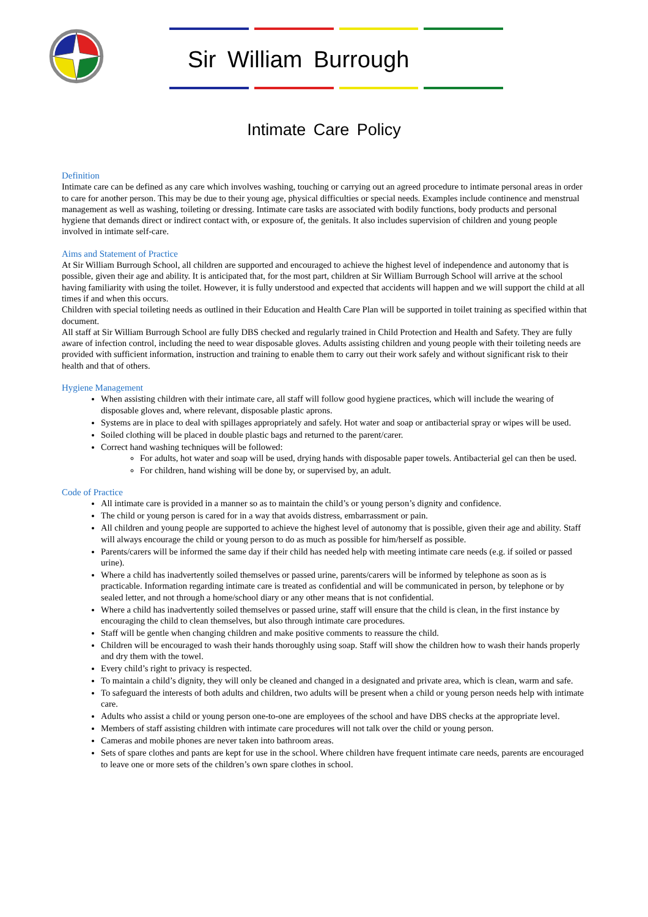Sir William Burrough
Intimate Care Policy
Definition
Intimate care can be defined as any care which involves washing, touching or carrying out an agreed procedure to intimate personal areas in order to care for another person. This may be due to their young age, physical difficulties or special needs. Examples include continence and menstrual management as well as washing, toileting or dressing. Intimate care tasks are associated with bodily functions, body products and personal hygiene that demands direct or indirect contact with, or exposure of, the genitals. It also includes supervision of children and young people involved in intimate self-care.
Aims and Statement of Practice
At Sir William Burrough School, all children are supported and encouraged to achieve the highest level of independence and autonomy that is possible, given their age and ability. It is anticipated that, for the most part, children at Sir William Burrough School will arrive at the school having familiarity with using the toilet. However, it is fully understood and expected that accidents will happen and we will support the child at all times if and when this occurs.
Children with special toileting needs as outlined in their Education and Health Care Plan will be supported in toilet training as specified within that document.
All staff at Sir William Burrough School are fully DBS checked and regularly trained in Child Protection and Health and Safety. They are fully aware of infection control, including the need to wear disposable gloves. Adults assisting children and young people with their toileting needs are provided with sufficient information, instruction and training to enable them to carry out their work safely and without significant risk to their health and that of others.
Hygiene Management
When assisting children with their intimate care, all staff will follow good hygiene practices, which will include the wearing of disposable gloves and, where relevant, disposable plastic aprons.
Systems are in place to deal with spillages appropriately and safely. Hot water and soap or antibacterial spray or wipes will be used.
Soiled clothing will be placed in double plastic bags and returned to the parent/carer.
Correct hand washing techniques will be followed:
For adults, hot water and soap will be used, drying hands with disposable paper towels. Antibacterial gel can then be used.
For children, hand wishing will be done by, or supervised by, an adult.
Code of Practice
All intimate care is provided in a manner so as to maintain the child’s or young person’s dignity and confidence.
The child or young person is cared for in a way that avoids distress, embarrassment or pain.
All children and young people are supported to achieve the highest level of autonomy that is possible, given their age and ability. Staff will always encourage the child or young person to do as much as possible for him/herself as possible.
Parents/carers will be informed the same day if their child has needed help with meeting intimate care needs (e.g. if soiled or passed urine).
Where a child has inadvertently soiled themselves or passed urine, parents/carers will be informed by telephone as soon as is practicable. Information regarding intimate care is treated as confidential and will be communicated in person, by telephone or by sealed letter, and not through a home/school diary or any other means that is not confidential.
Where a child has inadvertently soiled themselves or passed urine, staff will ensure that the child is clean, in the first instance by encouraging the child to clean themselves, but also through intimate care procedures.
Staff will be gentle when changing children and make positive comments to reassure the child.
Children will be encouraged to wash their hands thoroughly using soap. Staff will show the children how to wash their hands properly and dry them with the towel.
Every child’s right to privacy is respected.
To maintain a child’s dignity, they will only be cleaned and changed in a designated and private area, which is clean, warm and safe.
To safeguard the interests of both adults and children, two adults will be present when a child or young person needs help with intimate care.
Adults who assist a child or young person one-to-one are employees of the school and have DBS checks at the appropriate level.
Members of staff assisting children with intimate care procedures will not talk over the child or young person.
Cameras and mobile phones are never taken into bathroom areas.
Sets of spare clothes and pants are kept for use in the school. Where children have frequent intimate care needs, parents are encouraged to leave one or more sets of the children’s own spare clothes in school.